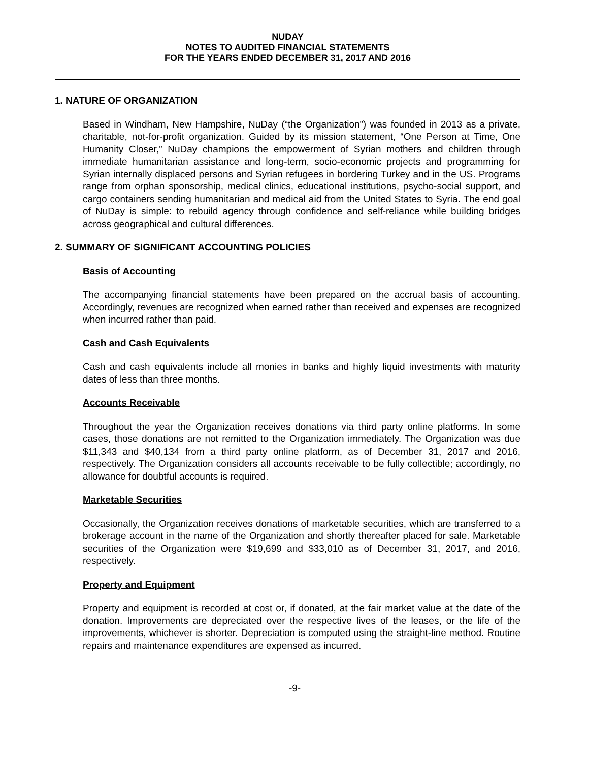NUDAY
NOTES TO AUDITED FINANCIAL STATEMENTS
FOR THE YEARS ENDED DECEMBER 31, 2017 AND 2016
1. NATURE OF ORGANIZATION
Based in Windham, New Hampshire, NuDay (“the Organization”) was founded in 2013 as a private, charitable, not-for-profit organization. Guided by its mission statement, “One Person at Time, One Humanity Closer,” NuDay champions the empowerment of Syrian mothers and children through immediate humanitarian assistance and long-term, socio-economic projects and programming for Syrian internally displaced persons and Syrian refugees in bordering Turkey and in the US. Programs range from orphan sponsorship, medical clinics, educational institutions, psycho-social support, and cargo containers sending humanitarian and medical aid from the United States to Syria. The end goal of NuDay is simple: to rebuild agency through confidence and self-reliance while building bridges across geographical and cultural differences.
2. SUMMARY OF SIGNIFICANT ACCOUNTING POLICIES
Basis of Accounting
The accompanying financial statements have been prepared on the accrual basis of accounting. Accordingly, revenues are recognized when earned rather than received and expenses are recognized when incurred rather than paid.
Cash and Cash Equivalents
Cash and cash equivalents include all monies in banks and highly liquid investments with maturity dates of less than three months.
Accounts Receivable
Throughout the year the Organization receives donations via third party online platforms. In some cases, those donations are not remitted to the Organization immediately. The Organization was due $11,343 and $40,134 from a third party online platform, as of December 31, 2017 and 2016, respectively. The Organization considers all accounts receivable to be fully collectible; accordingly, no allowance for doubtful accounts is required.
Marketable Securities
Occasionally, the Organization receives donations of marketable securities, which are transferred to a brokerage account in the name of the Organization and shortly thereafter placed for sale. Marketable securities of the Organization were $19,699 and $33,010 as of December 31, 2017, and 2016, respectively.
Property and Equipment
Property and equipment is recorded at cost or, if donated, at the fair market value at the date of the donation. Improvements are depreciated over the respective lives of the leases, or the life of the improvements, whichever is shorter. Depreciation is computed using the straight-line method. Routine repairs and maintenance expenditures are expensed as incurred.
-9-